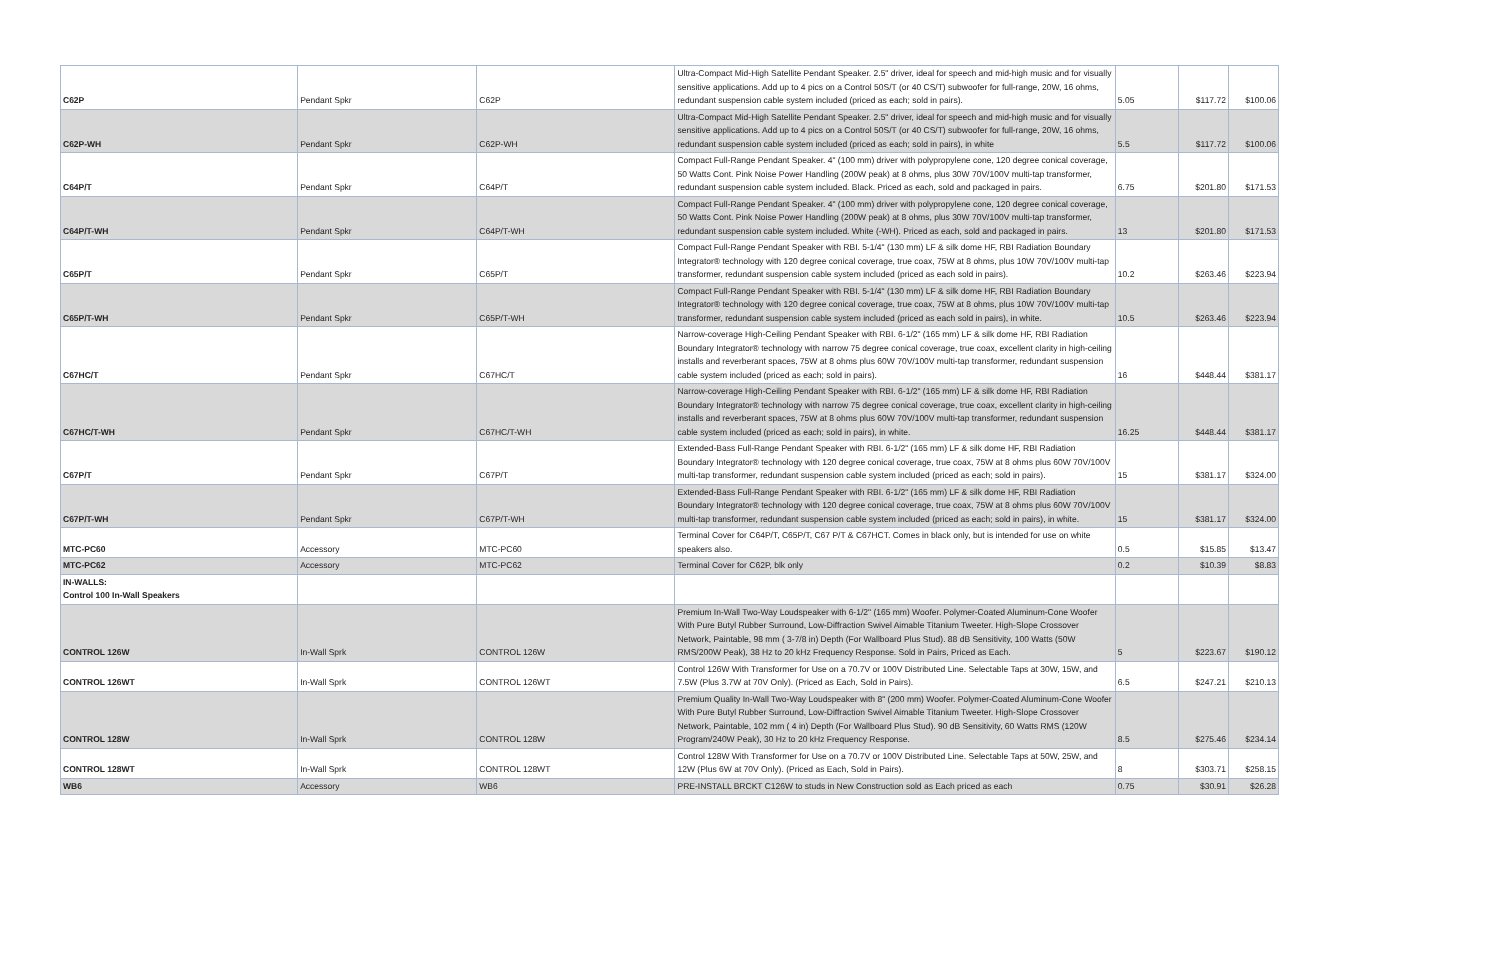| C62P | Pendant Spkr | C62P | Ultra-Compact Mid-High Satellite Pendant Speaker. 2.5" driver, ideal for speech and mid-high music and for visually sensitive applications. Add up to 4 pics on a Control 50S/T (or 40 CS/T) subwoofer for full-range, 20W, 16 ohms, redundant suspension cable system included (priced as each; sold in pairs). | 5.05 | $117.72 | $100.06 |
| C62P-WH | Pendant Spkr | C62P-WH | Ultra-Compact Mid-High Satellite Pendant Speaker. 2.5" driver, ideal for speech and mid-high music and for visually sensitive applications. Add up to 4 pics on a Control 50S/T (or 40 CS/T) subwoofer for full-range, 20W, 16 ohms, redundant suspension cable system included (priced as each; sold in pairs), in white | 5.5 | $117.72 | $100.06 |
| C64P/T | Pendant Spkr | C64P/T | Compact Full-Range Pendant Speaker. 4" (100 mm) driver with polypropylene cone, 120 degree conical coverage, 50 Watts Cont. Pink Noise Power Handling (200W peak) at 8 ohms, plus 30W 70V/100V multi-tap transformer, redundant suspension cable system included. Black. Priced as each, sold and packaged in pairs. | 6.75 | $201.80 | $171.53 |
| C64P/T-WH | Pendant Spkr | C64P/T-WH | Compact Full-Range Pendant Speaker. 4" (100 mm) driver with polypropylene cone, 120 degree conical coverage, 50 Watts Cont. Pink Noise Power Handling (200W peak) at 8 ohms, plus 30W 70V/100V multi-tap transformer, redundant suspension cable system included. White (-WH). Priced as each, sold and packaged in pairs. | 13 | $201.80 | $171.53 |
| C65P/T | Pendant Spkr | C65P/T | Compact Full-Range Pendant Speaker with RBI. 5-1/4" (130 mm) LF & silk dome HF, RBI Radiation Boundary Integrator® technology with 120 degree conical coverage, true coax, 75W at 8 ohms, plus 10W 70V/100V multi-tap transformer, redundant suspension cable system included (priced as each sold in pairs). | 10.2 | $263.46 | $223.94 |
| C65P/T-WH | Pendant Spkr | C65P/T-WH | Compact Full-Range Pendant Speaker with RBI. 5-1/4" (130 mm) LF & silk dome HF, RBI Radiation Boundary Integrator® technology with 120 degree conical coverage, true coax, 75W at 8 ohms, plus 10W 70V/100V multi-tap transformer, redundant suspension cable system included (priced as each sold in pairs), in white. | 10.5 | $263.46 | $223.94 |
| C67HC/T | Pendant Spkr | C67HC/T | Narrow-coverage High-Ceiling Pendant Speaker with RBI. 6-1/2" (165 mm) LF & silk dome HF, RBI Radiation Boundary Integrator® technology with narrow 75 degree conical coverage, true coax, excellent clarity in high-ceiling installs and reverberant spaces, 75W at 8 ohms plus 60W 70V/100V multi-tap transformer, redundant suspension cable system included (priced as each; sold in pairs). | 16 | $448.44 | $381.17 |
| C67HC/T-WH | Pendant Spkr | C67HC/T-WH | Narrow-coverage High-Ceiling Pendant Speaker with RBI. 6-1/2" (165 mm) LF & silk dome HF, RBI Radiation Boundary Integrator® technology with narrow 75 degree conical coverage, true coax, excellent clarity in high-ceiling installs and reverberant spaces, 75W at 8 ohms plus 60W 70V/100V multi-tap transformer, redundant suspension cable system included (priced as each; sold in pairs), in white. | 16.25 | $448.44 | $381.17 |
| C67P/T | Pendant Spkr | C67P/T | Extended-Bass Full-Range Pendant Speaker with RBI. 6-1/2" (165 mm) LF & silk dome HF, RBI Radiation Boundary Integrator® technology with 120 degree conical coverage, true coax, 75W at 8 ohms plus 60W 70V/100V multi-tap transformer, redundant suspension cable system included (priced as each; sold in pairs). | 15 | $381.17 | $324.00 |
| C67P/T-WH | Pendant Spkr | C67P/T-WH | Extended-Bass Full-Range Pendant Speaker with RBI. 6-1/2" (165 mm) LF & silk dome HF, RBI Radiation Boundary Integrator® technology with 120 degree conical coverage, true coax, 75W at 8 ohms plus 60W 70V/100V multi-tap transformer, redundant suspension cable system included (priced as each; sold in pairs), in white. | 15 | $381.17 | $324.00 |
| MTC-PC60 | Accessory | MTC-PC60 | Terminal Cover for C64P/T, C65P/T, C67 P/T & C67HCT. Comes in black only, but is intended for use on white speakers also. | 0.5 | $15.85 | $13.47 |
| MTC-PC62 | Accessory | MTC-PC62 | Terminal Cover for C62P, blk only | 0.2 | $10.39 | $8.83 |
| IN-WALLS: Control 100 In-Wall Speakers | | | | | | |
| CONTROL 126W | In-Wall Sprk | CONTROL 126W | Premium In-Wall Two-Way Loudspeaker with 6-1/2" (165 mm) Woofer. Polymer-Coated Aluminum-Cone Woofer With Pure Butyl Rubber Surround, Low-Diffraction Swivel Aimable Titanium Tweeter. High-Slope Crossover Network, Paintable, 98 mm ( 3-7/8 in) Depth (For Wallboard Plus Stud). 88 dB Sensitivity, 100 Watts (50W RMS/200W Peak), 38 Hz to 20 kHz Frequency Response. Sold in Pairs, Priced as Each. | 5 | $223.67 | $190.12 |
| CONTROL 126WT | In-Wall Sprk | CONTROL 126WT | Control 126W With Transformer for Use on a 70.7V or 100V Distributed Line. Selectable Taps at 30W, 15W, and 7.5W (Plus 3.7W at 70V Only). (Priced as Each, Sold in Pairs). | 6.5 | $247.21 | $210.13 |
| CONTROL 128W | In-Wall Sprk | CONTROL 128W | Premium Quality In-Wall Two-Way Loudspeaker with 8" (200 mm) Woofer. Polymer-Coated Aluminum-Cone Woofer With Pure Butyl Rubber Surround, Low-Diffraction Swivel Aimable Titanium Tweeter. High-Slope Crossover Network, Paintable, 102 mm ( 4 in) Depth (For Wallboard Plus Stud). 90 dB Sensitivity, 60 Watts RMS (120W Program/240W Peak), 30 Hz to 20 kHz Frequency Response. | 8.5 | $275.46 | $234.14 |
| CONTROL 128WT | In-Wall Sprk | CONTROL 128WT | Control 128W With Transformer for Use on a 70.7V or 100V Distributed Line. Selectable Taps at 50W, 25W, and 12W (Plus 6W at 70V Only). (Priced as Each, Sold in Pairs). | 8 | $303.71 | $258.15 |
| WB6 | Accessory | WB6 | PRE-INSTALL BRCKT C126W to studs in New Construction sold as Each priced as each | 0.75 | $30.91 | $26.28 |